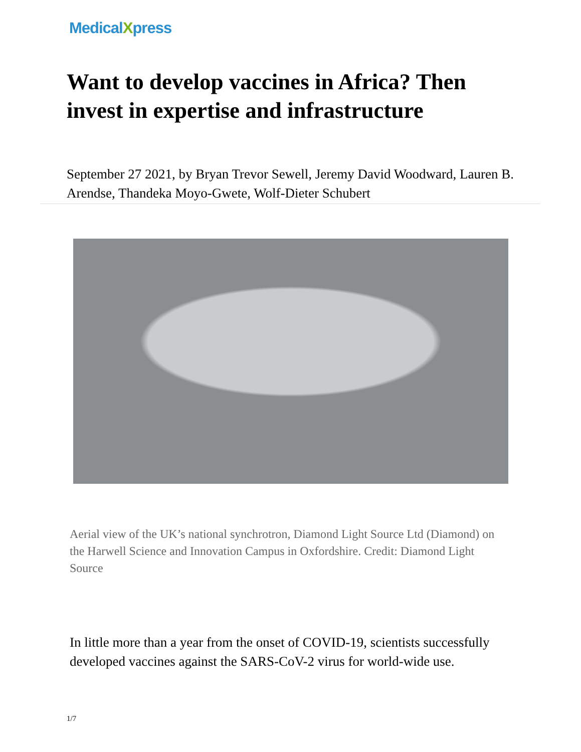MedicalXpress
Want to develop vaccines in Africa? Then invest in expertise and infrastructure
September 27 2021, by Bryan Trevor Sewell, Jeremy David Woodward, Lauren B. Arendse, Thandeka Moyo-Gwete, Wolf-Dieter Schubert
Aerial view of the UK’s national synchrotron, Diamond Light Source Ltd (Diamond) on the Harwell Science and Innovation Campus in Oxfordshire. Credit: Diamond Light Source
In little more than a year from the onset of COVID-19, scientists successfully developed vaccines against the SARS-CoV-2 virus for world-wide use.
1/7